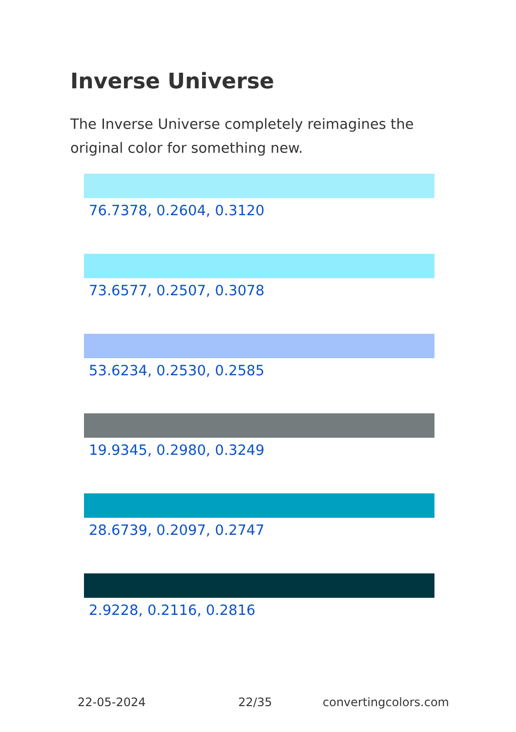Inverse Universe
The Inverse Universe completely reimagines the original color for something new.
76.7378, 0.2604, 0.3120
73.6577, 0.2507, 0.3078
53.6234, 0.2530, 0.2585
19.9345, 0.2980, 0.3249
28.6739, 0.2097, 0.2747
2.9228, 0.2116, 0.2816
22-05-2024 22/35 convertingcolors.com